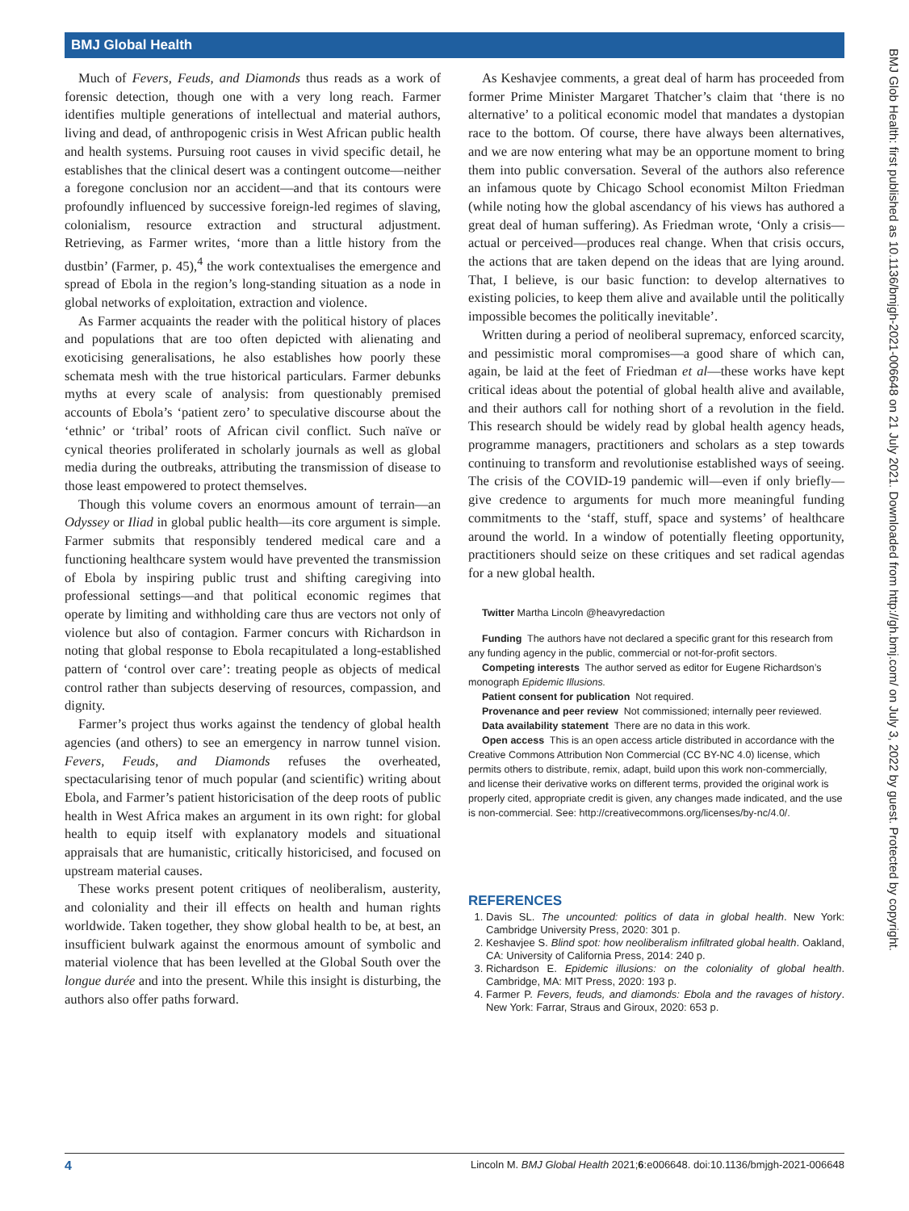BMJ Global Health
BMJ Glob Health: first published as 10.1136/bmjgh-2021-006648 on 21 July 2021. Downloaded from http://gh.bmj.com/ on July 3, 2022 by guest. Protected by copyright.
Much of Fevers, Feuds, and Diamonds thus reads as a work of forensic detection, though one with a very long reach. Farmer identifies multiple generations of intellectual and material authors, living and dead, of anthropogenic crisis in West African public health and health systems. Pursuing root causes in vivid specific detail, he establishes that the clinical desert was a contingent outcome—neither a foregone conclusion nor an accident—and that its contours were profoundly influenced by successive foreign-led regimes of slaving, colonialism, resource extraction and structural adjustment. Retrieving, as Farmer writes, ‘more than a little history from the dustbin’ (Farmer, p. 45),<sup>4</sup> the work contextualises the emergence and spread of Ebola in the region’s long-standing situation as a node in global networks of exploitation, extraction and violence.
As Farmer acquaints the reader with the political history of places and populations that are too often depicted with alienating and exoticising generalisations, he also establishes how poorly these schemata mesh with the true historical particulars. Farmer debunks myths at every scale of analysis: from questionably premised accounts of Ebola’s ‘patient zero’ to speculative discourse about the ‘ethnic’ or ‘tribal’ roots of African civil conflict. Such naïve or cynical theories proliferated in scholarly journals as well as global media during the outbreaks, attributing the transmission of disease to those least empowered to protect themselves.
Though this volume covers an enormous amount of terrain—an Odyssey or Iliad in global public health—its core argument is simple. Farmer submits that responsibly tendered medical care and a functioning healthcare system would have prevented the transmission of Ebola by inspiring public trust and shifting caregiving into professional settings—and that political economic regimes that operate by limiting and withholding care thus are vectors not only of violence but also of contagion. Farmer concurs with Richardson in noting that global response to Ebola recapitulated a long-established pattern of ‘control over care’: treating people as objects of medical control rather than subjects deserving of resources, compassion, and dignity.
Farmer’s project thus works against the tendency of global health agencies (and others) to see an emergency in narrow tunnel vision. Fevers, Feuds, and Diamonds refuses the overheated, spectacularising tenor of much popular (and scientific) writing about Ebola, and Farmer’s patient historicisation of the deep roots of public health in West Africa makes an argument in its own right: for global health to equip itself with explanatory models and situational appraisals that are humanistic, critically historicised, and focused on upstream material causes.
These works present potent critiques of neoliberalism, austerity, and coloniality and their ill effects on health and human rights worldwide. Taken together, they show global health to be, at best, an insufficient bulwark against the enormous amount of symbolic and material violence that has been levelled at the Global South over the longue durée and into the present. While this insight is disturbing, the authors also offer paths forward.
As Keshavjee comments, a great deal of harm has proceeded from former Prime Minister Margaret Thatcher’s claim that ‘there is no alternative’ to a political economic model that mandates a dystopian race to the bottom. Of course, there have always been alternatives, and we are now entering what may be an opportune moment to bring them into public conversation. Several of the authors also reference an infamous quote by Chicago School economist Milton Friedman (while noting how the global ascendancy of his views has authored a great deal of human suffering). As Friedman wrote, ‘Only a crisis—actual or perceived—produces real change. When that crisis occurs, the actions that are taken depend on the ideas that are lying around. That, I believe, is our basic function: to develop alternatives to existing policies, to keep them alive and available until the politically impossible becomes the politically inevitable’.
Written during a period of neoliberal supremacy, enforced scarcity, and pessimistic moral compromises—a good share of which can, again, be laid at the feet of Friedman et al—these works have kept critical ideas about the potential of global health alive and available, and their authors call for nothing short of a revolution in the field. This research should be widely read by global health agency heads, programme managers, practitioners and scholars as a step towards continuing to transform and revolutionise established ways of seeing. The crisis of the COVID-19 pandemic will—even if only briefly—give credence to arguments for much more meaningful funding commitments to the ‘staff, stuff, space and systems’ of healthcare around the world. In a window of potentially fleeting opportunity, practitioners should seize on these critiques and set radical agendas for a new global health.
Twitter Martha Lincoln @heavyredaction
Funding The authors have not declared a specific grant for this research from any funding agency in the public, commercial or not-for-profit sectors.
Competing interests The author served as editor for Eugene Richardson’s monograph Epidemic Illusions.
Patient consent for publication Not required.
Provenance and peer review Not commissioned; internally peer reviewed.
Data availability statement There are no data in this work.
Open access This is an open access article distributed in accordance with the Creative Commons Attribution Non Commercial (CC BY-NC 4.0) license, which permits others to distribute, remix, adapt, build upon this work non-commercially, and license their derivative works on different terms, provided the original work is properly cited, appropriate credit is given, any changes made indicated, and the use is non-commercial. See: http://creativecommons.org/licenses/by-nc/4.0/.
REFERENCES
1. Davis SL. The uncounted: politics of data in global health. New York: Cambridge University Press, 2020: 301 p.
2. Keshavjee S. Blind spot: how neoliberalism infiltrated global health. Oakland, CA: University of California Press, 2014: 240 p.
3. Richardson E. Epidemic illusions: on the coloniality of global health. Cambridge, MA: MIT Press, 2020: 193 p.
4. Farmer P. Fevers, feuds, and diamonds: Ebola and the ravages of history. New York: Farrar, Straus and Giroux, 2020: 653 p.
4 Lincoln M. BMJ Global Health 2021;6:e006648. doi:10.1136/bmjgh-2021-006648